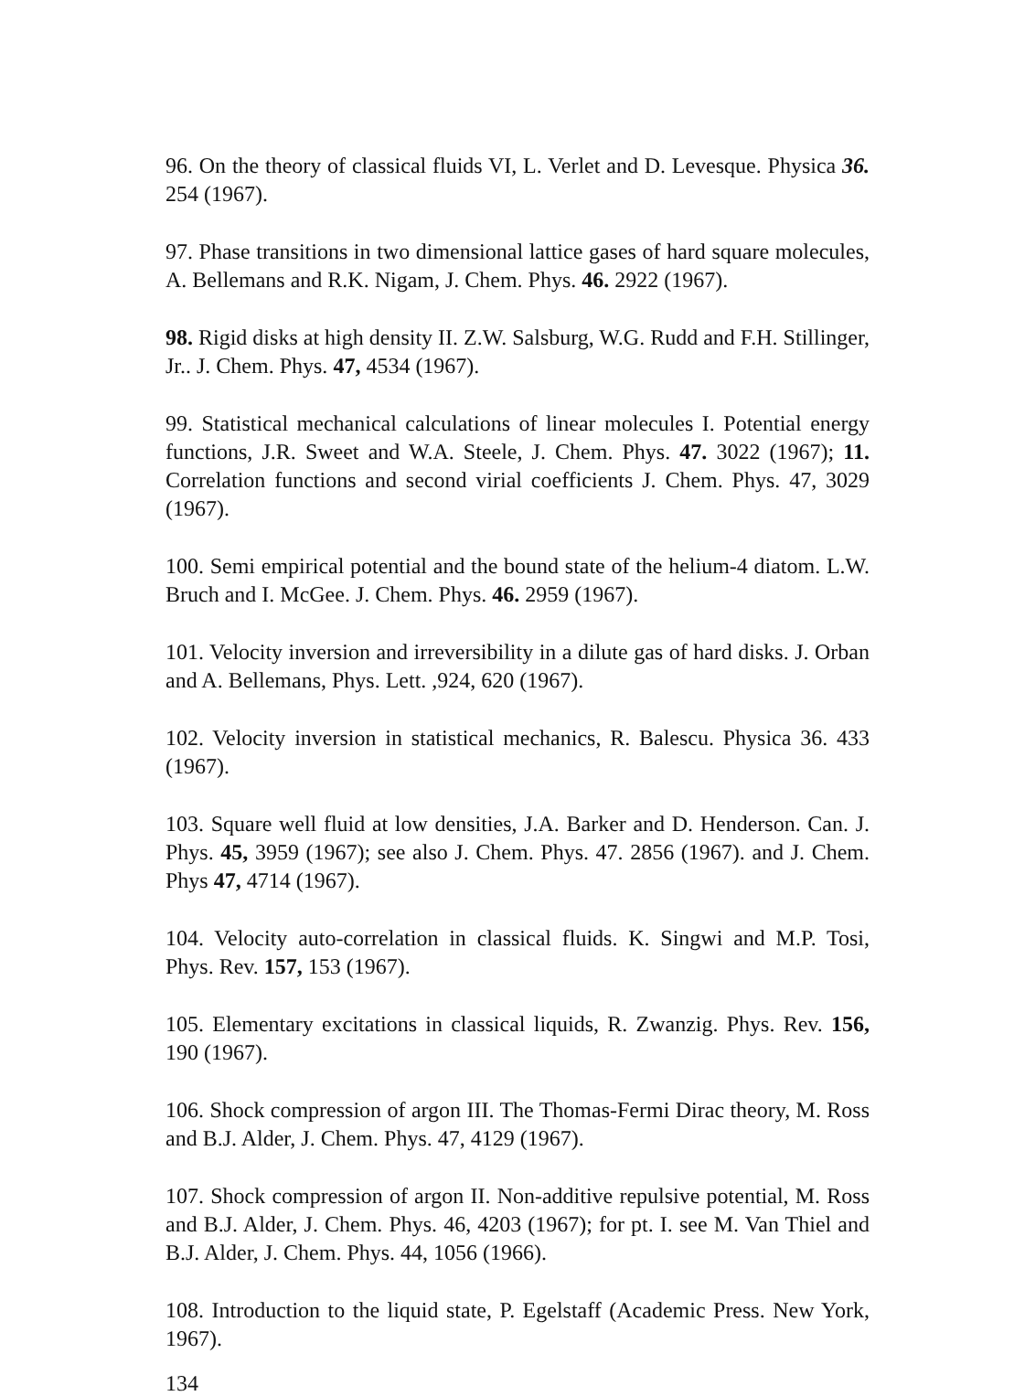96. On the theory of classical fluids VI, L. Verlet and D. Levesque. Physica 36. 254 (1967).
97. Phase transitions in two dimensional lattice gases of hard square molecules, A. Bellemans and R.K. Nigam, J. Chem. Phys. 46. 2922 (1967).
98. Rigid disks at high density II. Z.W. Salsburg, W.G. Rudd and F.H. Stillinger, Jr.. J. Chem. Phys. 47, 4534 (1967).
99. Statistical mechanical calculations of linear molecules I. Potential energy functions, J.R. Sweet and W.A. Steele, J. Chem. Phys. 47. 3022 (1967); 11. Correlation functions and second virial coefficients J. Chem. Phys. 47, 3029 (1967).
100. Semi empirical potential and the bound state of the helium-4 diatom. L.W. Bruch and I. McGee. J. Chem. Phys. 46. 2959 (1967).
101. Velocity inversion and irreversibility in a dilute gas of hard disks. J. Orban and A. Bellemans, Phys. Lett. ,924, 620 (1967).
102. Velocity inversion in statistical mechanics, R. Balescu. Physica 36. 433 (1967).
103. Square well fluid at low densities, J.A. Barker and D. Henderson. Can. J. Phys. 45, 3959 (1967); see also J. Chem. Phys. 47. 2856 (1967). and J. Chem. Phys 47, 4714 (1967).
104. Velocity auto-correlation in classical fluids. K. Singwi and M.P. Tosi, Phys. Rev. 157, 153 (1967).
105. Elementary excitations in classical liquids, R. Zwanzig. Phys. Rev. 156, 190 (1967).
106. Shock compression of argon III. The Thomas-Fermi Dirac theory, M. Ross and B.J. Alder, J. Chem. Phys. 47, 4129 (1967).
107. Shock compression of argon II. Non-additive repulsive potential, M. Ross and B.J. Alder, J. Chem. Phys. 46, 4203 (1967); for pt. I. see M. Van Thiel and B.J. Alder, J. Chem. Phys. 44, 1056 (1966).
108. Introduction to the liquid state, P. Egelstaff (Academic Press. New York, 1967).
134